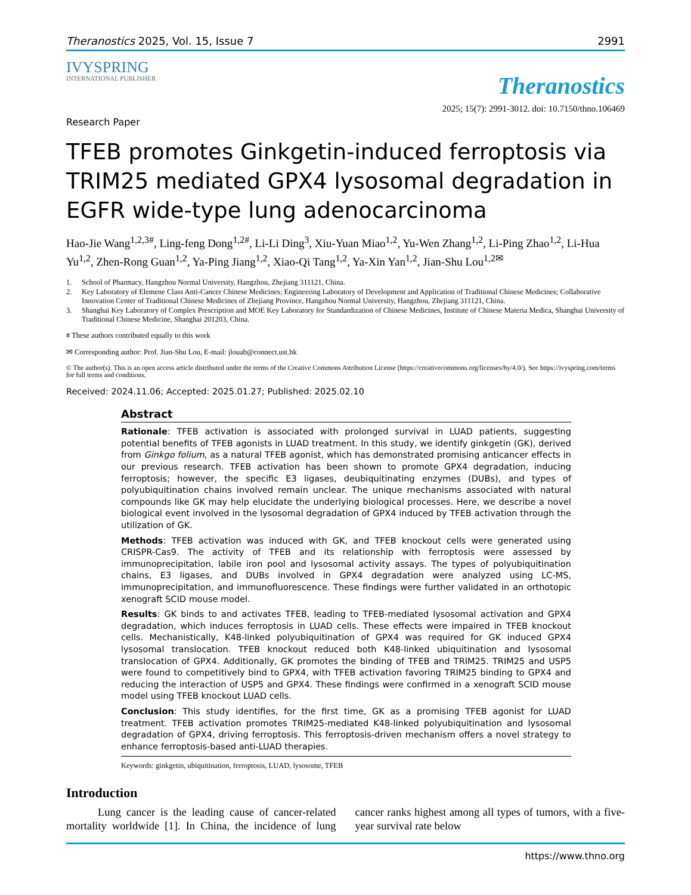Theranostics 2025, Vol. 15, Issue 7 2991
IVYSPRING
INTERNATIONAL PUBLISHER
Theranostics
2025; 15(7): 2991-3012. doi: 10.7150/thno.106469
Research Paper
TFEB promotes Ginkgetin-induced ferroptosis via TRIM25 mediated GPX4 lysosomal degradation in EGFR wide-type lung adenocarcinoma
Hao-Jie Wang<sup>1,2,3#</sup>, Ling-feng Dong<sup>1,2#</sup>, Li-Li Ding<sup>3</sup>, Xiu-Yuan Miao<sup>1,2</sup>, Yu-Wen Zhang<sup>1,2</sup>, Li-Ping Zhao<sup>1,2</sup>, Li-Hua Yu<sup>1,2</sup>, Zhen-Rong Guan<sup>1,2</sup>, Ya-Ping Jiang<sup>1,2</sup>, Xiao-Qi Tang<sup>1,2</sup>, Ya-Xin Yan<sup>1,2</sup>, Jian-Shu Lou<sup>1,2✉</sup>
1. School of Pharmacy, Hangzhou Normal University, Hangzhou, Zhejiang 311121, China.
2. Key Laboratory of Elemene Class Anti-Cancer Chinese Medicines; Engineering Laboratory of Development and Application of Traditional Chinese Medicines; Collaborative Innovation Center of Traditional Chinese Medicines of Zhejiang Province, Hangzhou Normal University, Hangzhou, Zhejiang 311121, China.
3. Shanghai Key Laboratory of Complex Prescription and MOE Key Laboratory for Standardization of Chinese Medicines, Institute of Chinese Materia Medica, Shanghai University of Traditional Chinese Medicine, Shanghai 201203, China.
# These authors contributed equally to this work
✉ Corresponding author: Prof. Jian-Shu Lou, E-mail: jlouab@connect.ust.hk
© The author(s). This is an open access article distributed under the terms of the Creative Commons Attribution License (https://creativecommons.org/licenses/by/4.0/). See https://ivyspring.com/terms for full terms and conditions.
Received: 2024.11.06; Accepted: 2025.01.27; Published: 2025.02.10
Abstract
Rationale: TFEB activation is associated with prolonged survival in LUAD patients, suggesting potential benefits of TFEB agonists in LUAD treatment. In this study, we identify ginkgetin (GK), derived from Ginkgo folium, as a natural TFEB agonist, which has demonstrated promising anticancer effects in our previous research. TFEB activation has been shown to promote GPX4 degradation, inducing ferroptosis; however, the specific E3 ligases, deubiquitinating enzymes (DUBs), and types of polyubiquitination chains involved remain unclear. The unique mechanisms associated with natural compounds like GK may help elucidate the underlying biological processes. Here, we describe a novel biological event involved in the lysosomal degradation of GPX4 induced by TFEB activation through the utilization of GK.
Methods: TFEB activation was induced with GK, and TFEB knockout cells were generated using CRISPR-Cas9. The activity of TFEB and its relationship with ferroptosis were assessed by immunoprecipitation, labile iron pool and lysosomal activity assays. The types of polyubiquitination chains, E3 ligases, and DUBs involved in GPX4 degradation were analyzed using LC-MS, immunoprecipitation, and immunofluorescence. These findings were further validated in an orthotopic xenograft SCID mouse model.
Results: GK binds to and activates TFEB, leading to TFEB-mediated lysosomal activation and GPX4 degradation, which induces ferroptosis in LUAD cells. These effects were impaired in TFEB knockout cells. Mechanistically, K48-linked polyubiquitination of GPX4 was required for GK induced GPX4 lysosomal translocation. TFEB knockout reduced both K48-linked ubiquitination and lysosomal translocation of GPX4. Additionally, GK promotes the binding of TFEB and TRIM25. TRIM25 and USP5 were found to competitively bind to GPX4, with TFEB activation favoring TRIM25 binding to GPX4 and reducing the interaction of USP5 and GPX4. These findings were confirmed in a xenograft SCID mouse model using TFEB knockout LUAD cells.
Conclusion: This study identifies, for the first time, GK as a promising TFEB agonist for LUAD treatment. TFEB activation promotes TRIM25-mediated K48-linked polyubiquitination and lysosomal degradation of GPX4, driving ferroptosis. This ferroptosis-driven mechanism offers a novel strategy to enhance ferroptosis-based anti-LUAD therapies.
Keywords: ginkgetin, ubiquitination, ferroptosis, LUAD, lysosome, TFEB
Introduction
Lung cancer is the leading cause of cancer-related mortality worldwide [1]. In China, the incidence of lung cancer ranks highest among all types of tumors, with a five-year survival rate below
https://www.thno.org